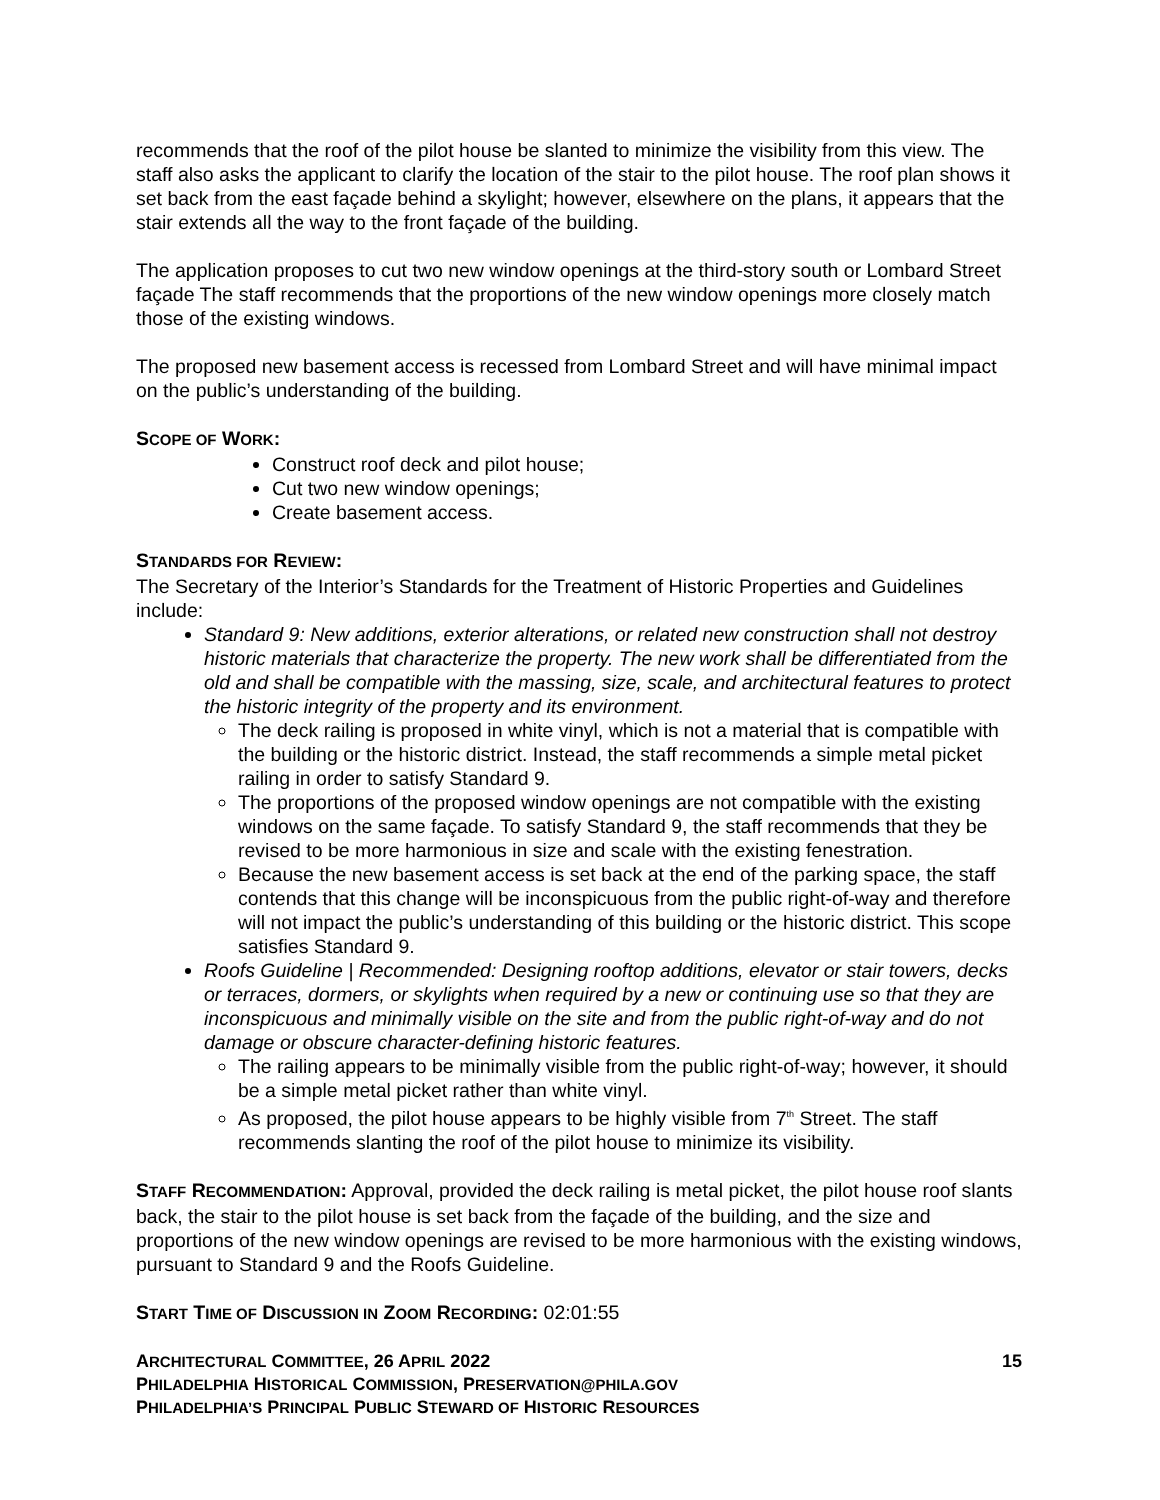recommends that the roof of the pilot house be slanted to minimize the visibility from this view. The staff also asks the applicant to clarify the location of the stair to the pilot house. The roof plan shows it set back from the east façade behind a skylight; however, elsewhere on the plans, it appears that the stair extends all the way to the front façade of the building.
The application proposes to cut two new window openings at the third-story south or Lombard Street façade The staff recommends that the proportions of the new window openings more closely match those of the existing windows.
The proposed new basement access is recessed from Lombard Street and will have minimal impact on the public’s understanding of the building.
SCOPE OF WORK:
Construct roof deck and pilot house;
Cut two new window openings;
Create basement access.
STANDARDS FOR REVIEW:
The Secretary of the Interior’s Standards for the Treatment of Historic Properties and Guidelines include:
Standard 9: New additions, exterior alterations, or related new construction shall not destroy historic materials that characterize the property. The new work shall be differentiated from the old and shall be compatible with the massing, size, scale, and architectural features to protect the historic integrity of the property and its environment.
The deck railing is proposed in white vinyl, which is not a material that is compatible with the building or the historic district. Instead, the staff recommends a simple metal picket railing in order to satisfy Standard 9.
The proportions of the proposed window openings are not compatible with the existing windows on the same façade. To satisfy Standard 9, the staff recommends that they be revised to be more harmonious in size and scale with the existing fenestration.
Because the new basement access is set back at the end of the parking space, the staff contends that this change will be inconspicuous from the public right-of-way and therefore will not impact the public’s understanding of this building or the historic district. This scope satisfies Standard 9.
Roofs Guideline | Recommended: Designing rooftop additions, elevator or stair towers, decks or terraces, dormers, or skylights when required by a new or continuing use so that they are inconspicuous and minimally visible on the site and from the public right-of-way and do not damage or obscure character-defining historic features.
The railing appears to be minimally visible from the public right-of-way; however, it should be a simple metal picket rather than white vinyl.
As proposed, the pilot house appears to be highly visible from 7<sup>th</sup> Street. The staff recommends slanting the roof of the pilot house to minimize its visibility.
STAFF RECOMMENDATION: Approval, provided the deck railing is metal picket, the pilot house roof slants back, the stair to the pilot house is set back from the façade of the building, and the size and proportions of the new window openings are revised to be more harmonious with the existing windows, pursuant to Standard 9 and the Roofs Guideline.
START TIME OF DISCUSSION IN ZOOM RECORDING: 02:01:55
ARCHITECTURAL COMMITTEE, 26 APRIL 2022 15
PHILADELPHIA HISTORICAL COMMISSION, PRESERVATION@PHILA.GOV
PHILADELPHIA’S PRINCIPAL PUBLIC STEWARD OF HISTORIC RESOURCES